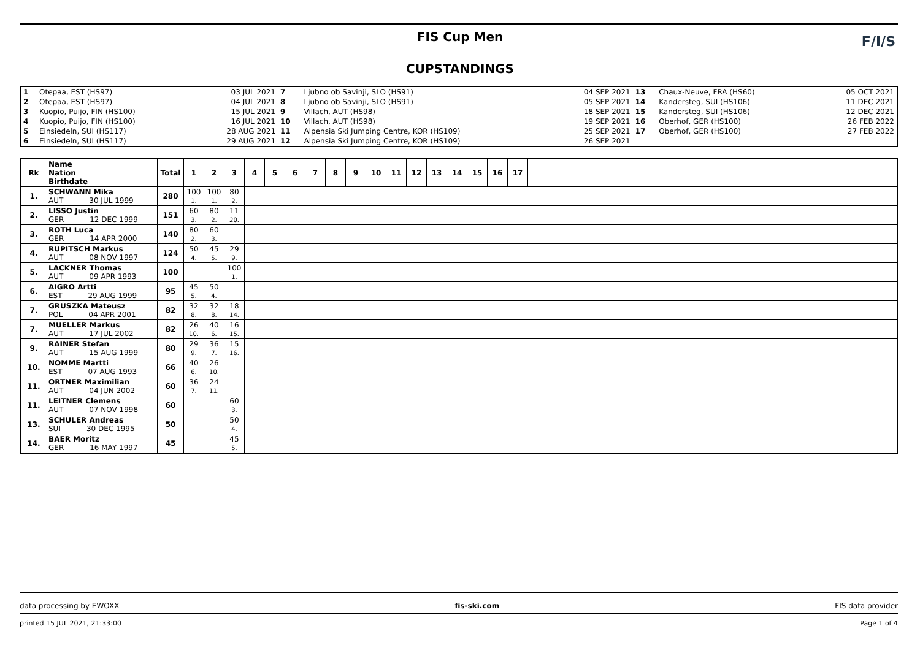FIS Cup Men
CUPSTANDINGS
F/I/S
| 1 | Otepaa, EST (HS97) | 03 JUL 2021 | 7 | Ljubno ob Savinji, SLO (HS91) | 04 SEP 2021 | 13 | Chaux-Neuve, FRA (HS60) | 05 OCT 2021 |
| 2 | Otepaa, EST (HS97) | 04 JUL 2021 | 8 | Ljubno ob Savinji, SLO (HS91) | 05 SEP 2021 | 14 | Kandersteg, SUI (HS106) | 11 DEC 2021 |
| 3 | Kuopio, Puijo, FIN (HS100) | 15 JUL 2021 | 9 | Villach, AUT (HS98) | 18 SEP 2021 | 15 | Kandersteg, SUI (HS106) | 12 DEC 2021 |
| 4 | Kuopio, Puijo, FIN (HS100) | 16 JUL 2021 | 10 | Villach, AUT (HS98) | 19 SEP 2021 | 16 | Oberhof, GER (HS100) | 26 FEB 2022 |
| 5 | Einsiedeln, SUI (HS117) | 28 AUG 2021 | 11 | Alpensia Ski Jumping Centre, KOR (HS109) | 25 SEP 2021 | 17 | Oberhof, GER (HS100) | 27 FEB 2022 |
| 6 | Einsiedeln, SUI (HS117) | 29 AUG 2021 | 12 | Alpensia Ski Jumping Centre, KOR (HS109) | 26 SEP 2021 | | | |
| Rk | Name Nation Birthdate | Total | 1 | 2 | 3 | 4 | 5 | 6 | 7 | 8 | 9 | 10 | 11 | 12 | 13 | 14 | 15 | 16 | 17 | |
| --- | --- | --- | --- | --- | --- | --- | --- | --- | --- | --- | --- | --- | --- | --- | --- | --- | --- | --- | --- | --- |
| 1. | SCHWANN Mika AUT 30 JUL 1999 | 280 | 100 1. | 100 1. | 80 2. | | | | | | | | | | | | | | | |
| 2. | LISSO Justin GER 12 DEC 1999 | 151 | 60 3. | 80 2. | 11 20. | | | | | | | | | | | | | | | |
| 3. | ROTH Luca GER 14 APR 2000 | 140 | 80 2. | 60 3. | | | | | | | | | | | | | | | | |
| 4. | RUPITSCH Markus AUT 08 NOV 1997 | 124 | 50 4. | 45 5. | 29 9. | | | | | | | | | | | | | | | |
| 5. | LACKNER Thomas AUT 09 APR 1993 | 100 | | | 100 1. | | | | | | | | | | | | | | | |
| 6. | AIGRO Artti EST 29 AUG 1999 | 95 | 45 5. | 50 4. | | | | | | | | | | | | | | | | |
| 7. | GRUSZKA Mateusz POL 04 APR 2001 | 82 | 32 8. | 32 8. | 18 14. | | | | | | | | | | | | | | | |
| 7. | MUELLER Markus AUT 17 JUL 2002 | 82 | 26 10. | 40 6. | 16 15. | | | | | | | | | | | | | | | |
| 9. | RAINER Stefan AUT 15 AUG 1999 | 80 | 29 9. | 36 7. | 15 16. | | | | | | | | | | | | | | | |
| 10. | NOMME Martti EST 07 AUG 1993 | 66 | 40 6. | 26 10. | | | | | | | | | | | | | | | | |
| 11. | ORTNER Maximilian AUT 04 JUN 2002 | 60 | 36 7. | 24 11. | | | | | | | | | | | | | | | | |
| 11. | LEITNER Clemens AUT 07 NOV 1998 | 60 | | | 60 3. | | | | | | | | | | | | | | | |
| 13. | SCHULER Andreas SUI 30 DEC 1995 | 50 | | | 50 4. | | | | | | | | | | | | | | | |
| 14. | BAER Moritz GER 16 MAY 1997 | 45 | | | 45 5. | | | | | | | | | | | | | | | |
data processing by EWOXX fis-ski.com FIS data provider
printed 15 JUL 2021, 21:33:00 Page 1 of 4